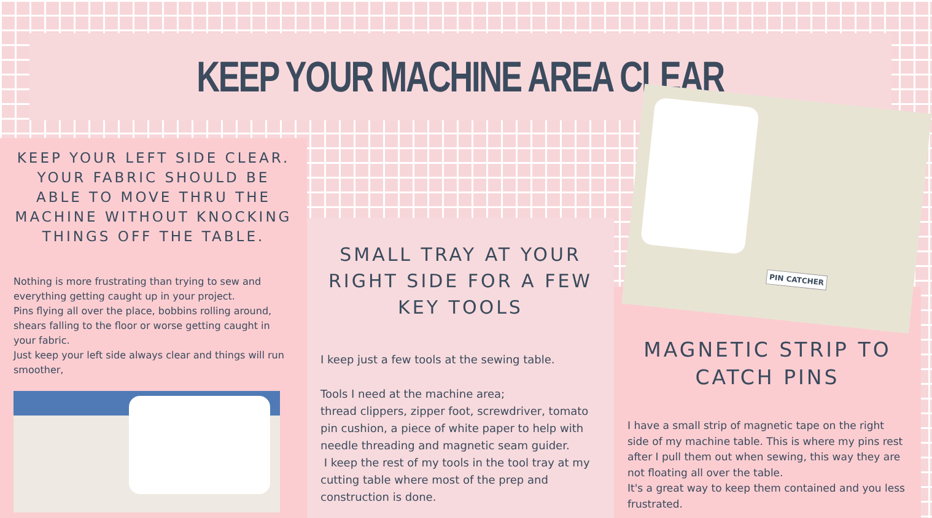KEEP YOUR MACHINE AREA CLEAR
KEEP YOUR LEFT SIDE CLEAR. YOUR FABRIC SHOULD BE ABLE TO MOVE THRU THE MACHINE WITHOUT KNOCKING THINGS OFF THE TABLE.
Nothing is more frustrating than trying to sew and everything getting caught up in your project.
Pins flying all over the place, bobbins rolling around, shears falling to the floor or worse getting caught in your fabric.
Just keep your left side always clear and things will run smoother,
SMALL TRAY AT YOUR RIGHT SIDE FOR A FEW KEY TOOLS
I keep just a few tools at the sewing table.
Tools I need at the machine area;
thread clippers, zipper foot, screwdriver, tomato pin cushion, a piece of white paper to help with needle threading and magnetic seam guider.
I keep the rest of my tools in the tool tray at my cutting table where most of the prep and construction is done.
MAGNETIC STRIP TO CATCH PINS
I have a small strip of magnetic tape on the right side of my machine table. This is where my pins rest after I pull them out when sewing, this way they are not floating all over the table.
It's a great way to keep them contained and you less frustrated.
PIN CATCHER